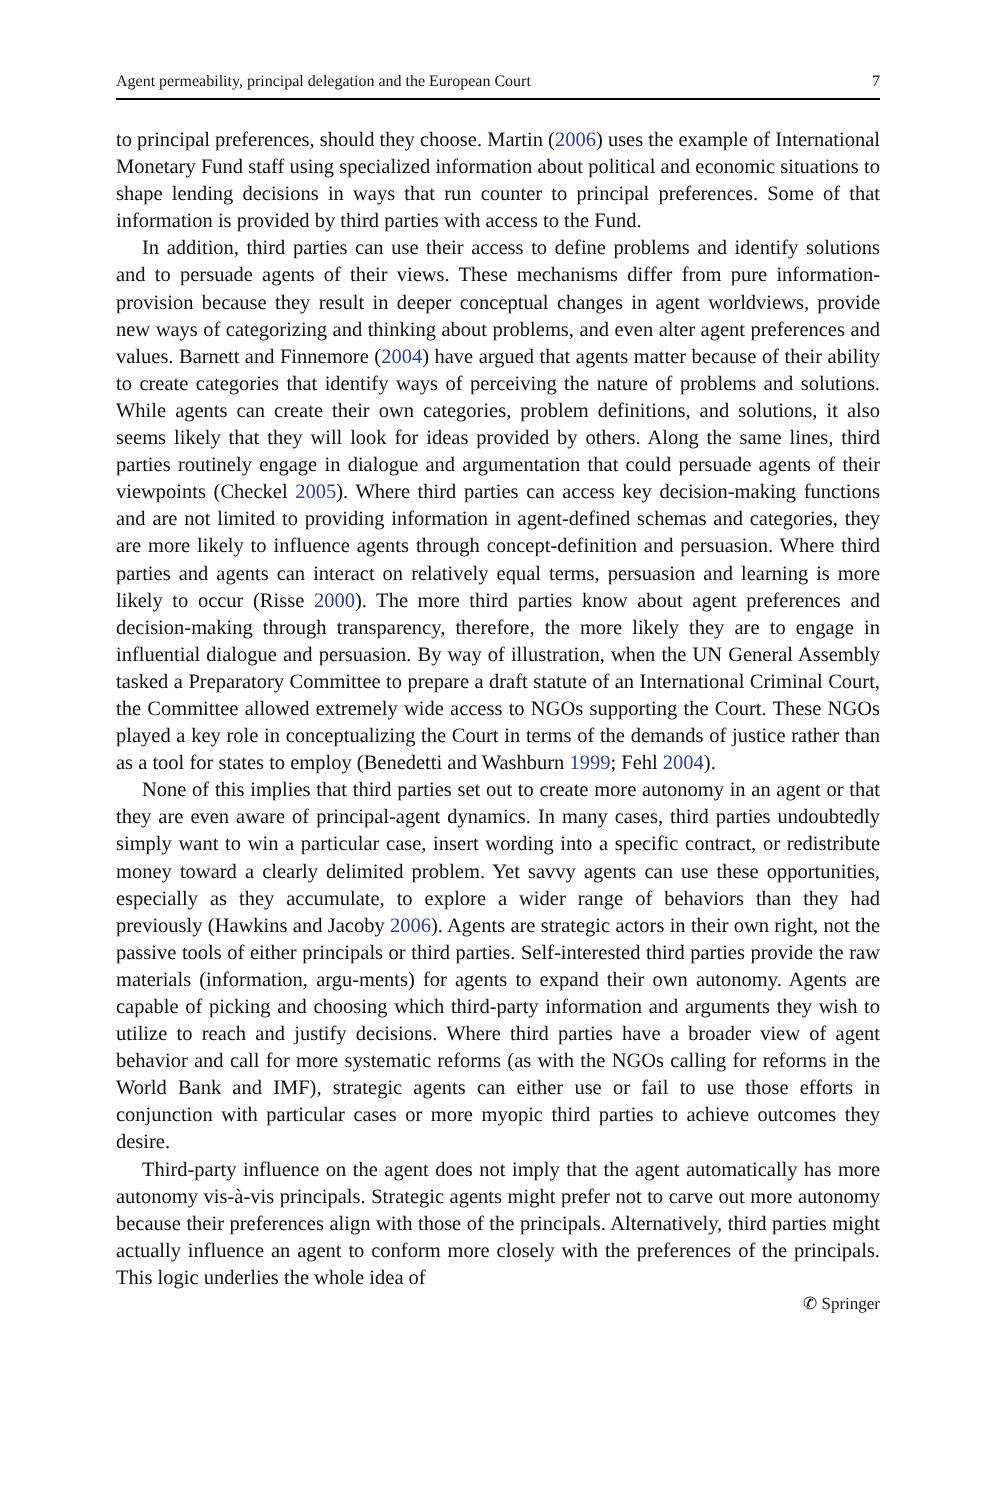Agent permeability, principal delegation and the European Court 7
to principal preferences, should they choose. Martin (2006) uses the example of International Monetary Fund staff using specialized information about political and economic situations to shape lending decisions in ways that run counter to principal preferences. Some of that information is provided by third parties with access to the Fund.
In addition, third parties can use their access to define problems and identify solutions and to persuade agents of their views. These mechanisms differ from pure information-provision because they result in deeper conceptual changes in agent worldviews, provide new ways of categorizing and thinking about problems, and even alter agent preferences and values. Barnett and Finnemore (2004) have argued that agents matter because of their ability to create categories that identify ways of perceiving the nature of problems and solutions. While agents can create their own categories, problem definitions, and solutions, it also seems likely that they will look for ideas provided by others. Along the same lines, third parties routinely engage in dialogue and argumentation that could persuade agents of their viewpoints (Checkel 2005). Where third parties can access key decision-making functions and are not limited to providing information in agent-defined schemas and categories, they are more likely to influence agents through concept-definition and persuasion. Where third parties and agents can interact on relatively equal terms, persuasion and learning is more likely to occur (Risse 2000). The more third parties know about agent preferences and decision-making through transparency, therefore, the more likely they are to engage in influential dialogue and persuasion. By way of illustration, when the UN General Assembly tasked a Preparatory Committee to prepare a draft statute of an International Criminal Court, the Committee allowed extremely wide access to NGOs supporting the Court. These NGOs played a key role in conceptualizing the Court in terms of the demands of justice rather than as a tool for states to employ (Benedetti and Washburn 1999; Fehl 2004).
None of this implies that third parties set out to create more autonomy in an agent or that they are even aware of principal-agent dynamics. In many cases, third parties undoubtedly simply want to win a particular case, insert wording into a specific contract, or redistribute money toward a clearly delimited problem. Yet savvy agents can use these opportunities, especially as they accumulate, to explore a wider range of behaviors than they had previously (Hawkins and Jacoby 2006). Agents are strategic actors in their own right, not the passive tools of either principals or third parties. Self-interested third parties provide the raw materials (information, argu-ments) for agents to expand their own autonomy. Agents are capable of picking and choosing which third-party information and arguments they wish to utilize to reach and justify decisions. Where third parties have a broader view of agent behavior and call for more systematic reforms (as with the NGOs calling for reforms in the World Bank and IMF), strategic agents can either use or fail to use those efforts in conjunction with particular cases or more myopic third parties to achieve outcomes they desire.
Third-party influence on the agent does not imply that the agent automatically has more autonomy vis-à-vis principals. Strategic agents might prefer not to carve out more autonomy because their preferences align with those of the principals. Alternatively, third parties might actually influence an agent to conform more closely with the preferences of the principals. This logic underlies the whole idea of
✆ Springer